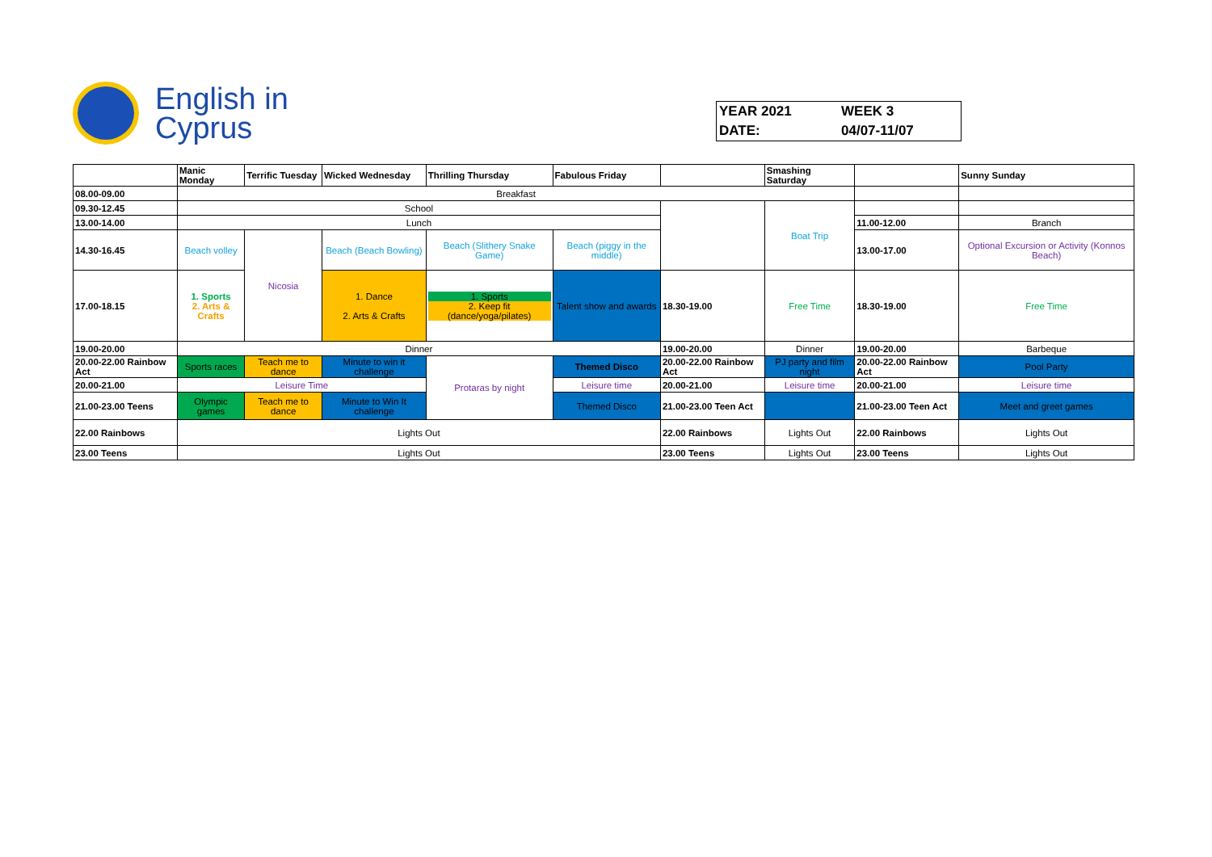English in
Cyprus
| YEAR 2021 | WEEK 3 |
| DATE: | 04/07-11/07 |
| | Manic Monday | Terrific Tuesday | Wicked Wednesday | Thrilling Thursday | Fabulous Friday | | Smashing Saturday | | Sunny Sunday |
| 08.00-09.00 | Breakfast | | | | | | | | |
| 09.30-12.45 | School | | | | | | Boat Trip | | |
| 13.00-14.00 | Lunch | | | | | | | 11.00-12.00 | Branch |
| 14.30-16.45 | Beach volley | Nicosia | Beach (Beach Bowling) | Beach (Slithery Snake Game) | Beach (piggy in the middle) | | | 13.00-17.00 | Optional Excursion or Activity (Konnos Beach) |
| 17.00-18.15 | 1. Sports 2. Arts & Crafts | | 1. Dance 2. Arts & Crafts | 1. Sports 2. Keep fit (dance/yoga/pilates) | Talent show and awards | 18.30-19.00 | Free Time | 18.30-19.00 | Free Time |
| 19.00-20.00 | Dinner | | | | | 19.00-20.00 | Dinner | 19.00-20.00 | Barbeque |
| 20.00-22.00 Rainbow Act | Sports races | Teach me to dance | Minute to win it challenge | Protaras by night | Themed Disco | 20.00-22.00 Rainbow Act | PJ party and film night | 20.00-22.00 Rainbow Act | Pool Party |
| 20.00-21.00 | Leisure Time | | | | Leisure time | 20.00-21.00 | Leisure time | 20.00-21.00 | Leisure time |
| 21.00-23.00 Teens | Olympic games | Teach me to dance | Minute to Win It challenge | | Themed Disco | 21.00-23.00 Teen Act | | 21.00-23.00 Teen Act | Meet and greet games |
| 22.00 Rainbows | Lights Out | | | | | 22.00 Rainbows | Lights Out | 22.00 Rainbows | Lights Out |
| 23.00 Teens | Lights Out | | | | | 23.00 Teens | Lights Out | 23.00 Teens | Lights Out |